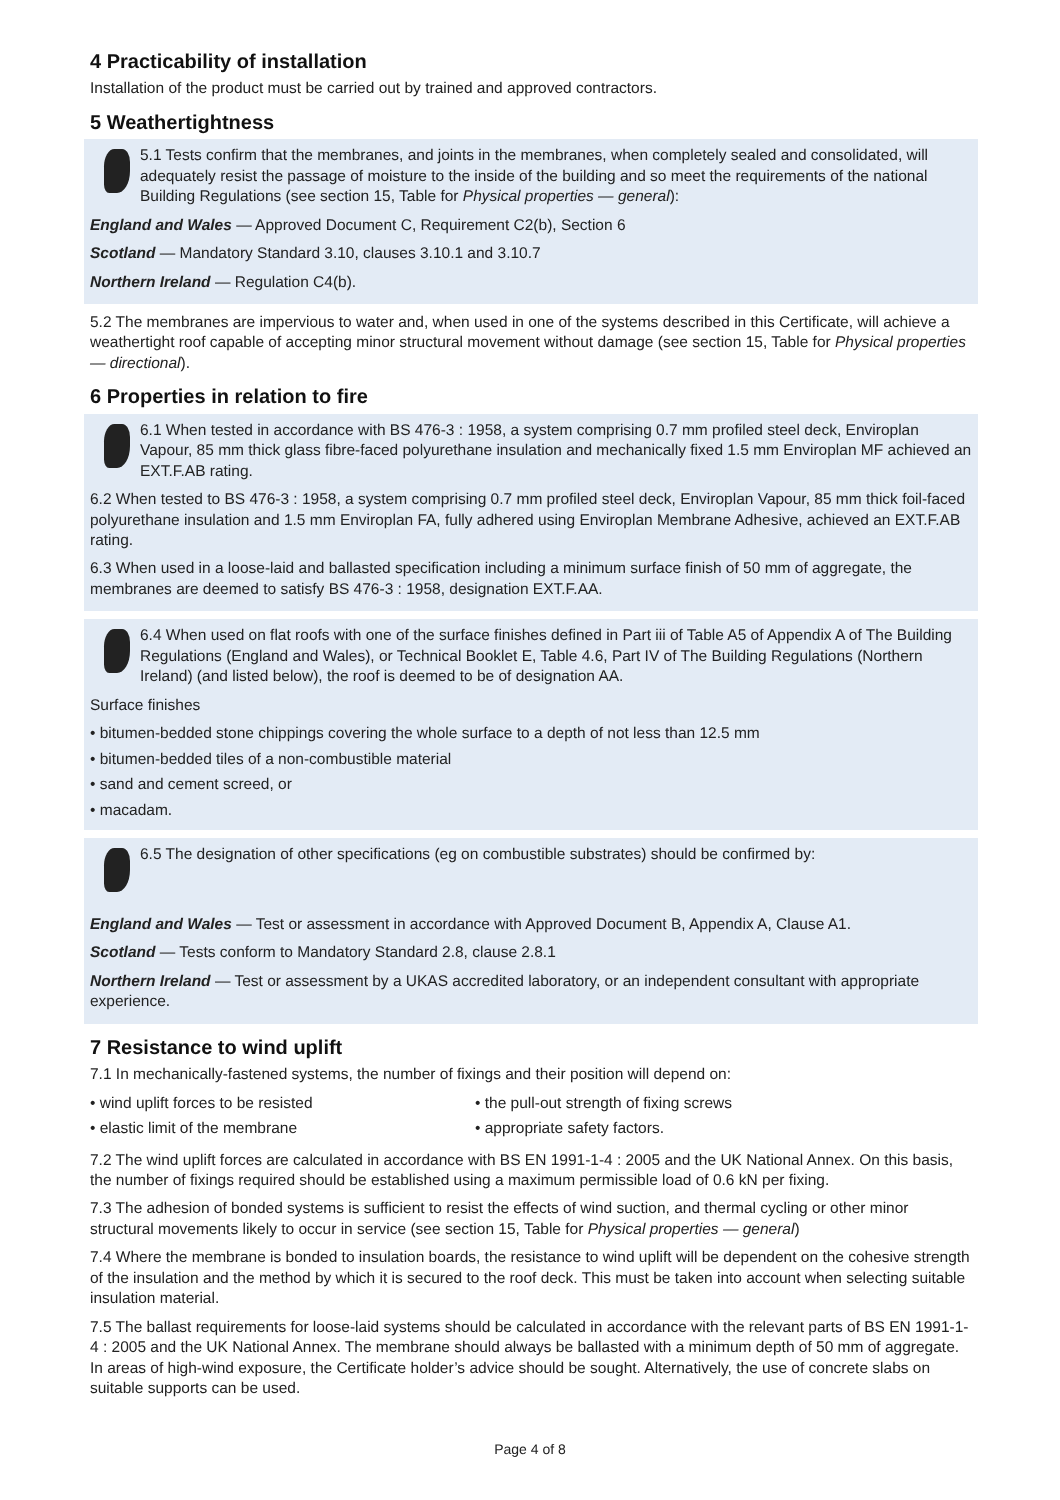4 Practicability of installation
Installation of the product must be carried out by trained and approved contractors.
5 Weathertightness
5.1 Tests confirm that the membranes, and joints in the membranes, when completely sealed and consolidated, will adequately resist the passage of moisture to the inside of the building and so meet the requirements of the national Building Regulations (see section 15, Table for Physical properties — general):
England and Wales — Approved Document C, Requirement C2(b), Section 6
Scotland — Mandatory Standard 3.10, clauses 3.10.1 and 3.10.7
Northern Ireland — Regulation C4(b).
5.2 The membranes are impervious to water and, when used in one of the systems described in this Certificate, will achieve a weathertight roof capable of accepting minor structural movement without damage (see section 15, Table for Physical properties — directional).
6 Properties in relation to fire
6.1 When tested in accordance with BS 476-3 : 1958, a system comprising 0.7 mm profiled steel deck, Enviroplan Vapour, 85 mm thick glass fibre-faced polyurethane insulation and mechanically fixed 1.5 mm Enviroplan MF achieved an EXT.F.AB rating.
6.2 When tested to BS 476-3 : 1958, a system comprising 0.7 mm profiled steel deck, Enviroplan Vapour, 85 mm thick foil-faced polyurethane insulation and 1.5 mm Enviroplan FA, fully adhered using Enviroplan Membrane Adhesive, achieved an EXT.F.AB rating.
6.3 When used in a loose-laid and ballasted specification including a minimum surface finish of 50 mm of aggregate, the membranes are deemed to satisfy BS 476-3 : 1958, designation EXT.F.AA.
6.4 When used on flat roofs with one of the surface finishes defined in Part iii of Table A5 of Appendix A of The Building Regulations (England and Wales), or Technical Booklet E, Table 4.6, Part IV of The Building Regulations (Northern Ireland) (and listed below), the roof is deemed to be of designation AA.
Surface finishes
• bitumen-bedded stone chippings covering the whole surface to a depth of not less than 12.5 mm
• bitumen-bedded tiles of a non-combustible material
• sand and cement screed, or
• macadam.
6.5 The designation of other specifications (eg on combustible substrates) should be confirmed by:
England and Wales — Test or assessment in accordance with Approved Document B, Appendix A, Clause A1.
Scotland — Tests conform to Mandatory Standard 2.8, clause 2.8.1
Northern Ireland — Test or assessment by a UKAS accredited laboratory, or an independent consultant with appropriate experience.
7 Resistance to wind uplift
7.1 In mechanically-fastened systems, the number of fixings and their position will depend on:
• wind uplift forces to be resisted
• elastic limit of the membrane
• the pull-out strength of fixing screws
• appropriate safety factors.
7.2 The wind uplift forces are calculated in accordance with BS EN 1991-1-4 : 2005 and the UK National Annex. On this basis, the number of fixings required should be established using a maximum permissible load of 0.6 kN per fixing.
7.3 The adhesion of bonded systems is sufficient to resist the effects of wind suction, and thermal cycling or other minor structural movements likely to occur in service (see section 15, Table for Physical properties — general)
7.4 Where the membrane is bonded to insulation boards, the resistance to wind uplift will be dependent on the cohesive strength of the insulation and the method by which it is secured to the roof deck. This must be taken into account when selecting suitable insulation material.
7.5 The ballast requirements for loose-laid systems should be calculated in accordance with the relevant parts of BS EN 1991-1-4 : 2005 and the UK National Annex. The membrane should always be ballasted with a minimum depth of 50 mm of aggregate. In areas of high-wind exposure, the Certificate holder’s advice should be sought. Alternatively, the use of concrete slabs on suitable supports can be used.
Page 4 of 8